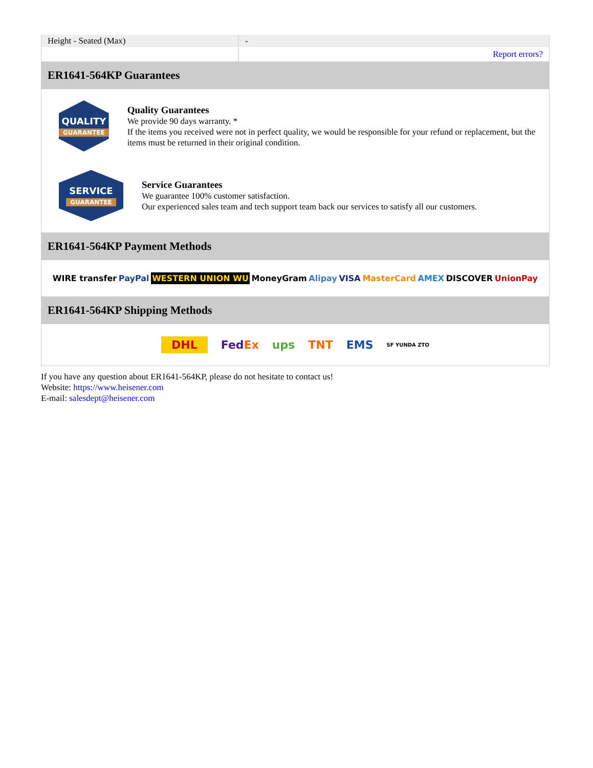| Height - Seated (Max) | - |
| | Report errors? |
ER1641-564KP Guarantees
QUALITY
GUARANTEE
Quality Guarantees
We provide 90 days warranty. *
If the items you received were not in perfect quality, we would be responsible for your refund or replacement, but the items must be returned in their original condition.
SERVICE
GUARANTEE
Service Guarantees
We guarantee 100% customer satisfaction.
Our experienced sales team and tech support team back our services to satisfy all our customers.
ER1641-564KP Payment Methods
WIRE transfer PayPal WESTERN UNION WU MoneyGram Alipay VISA MasterCard AMEX DISCOVER UnionPay
ER1641-564KP Shipping Methods
DHL FedEx ups TNT EMS SF YUNDA ZTO
If you have any question about ER1641-564KP, please do not hesitate to contact us!
Website: https://www.heisener.com
E-mail: salesdept@heisener.com